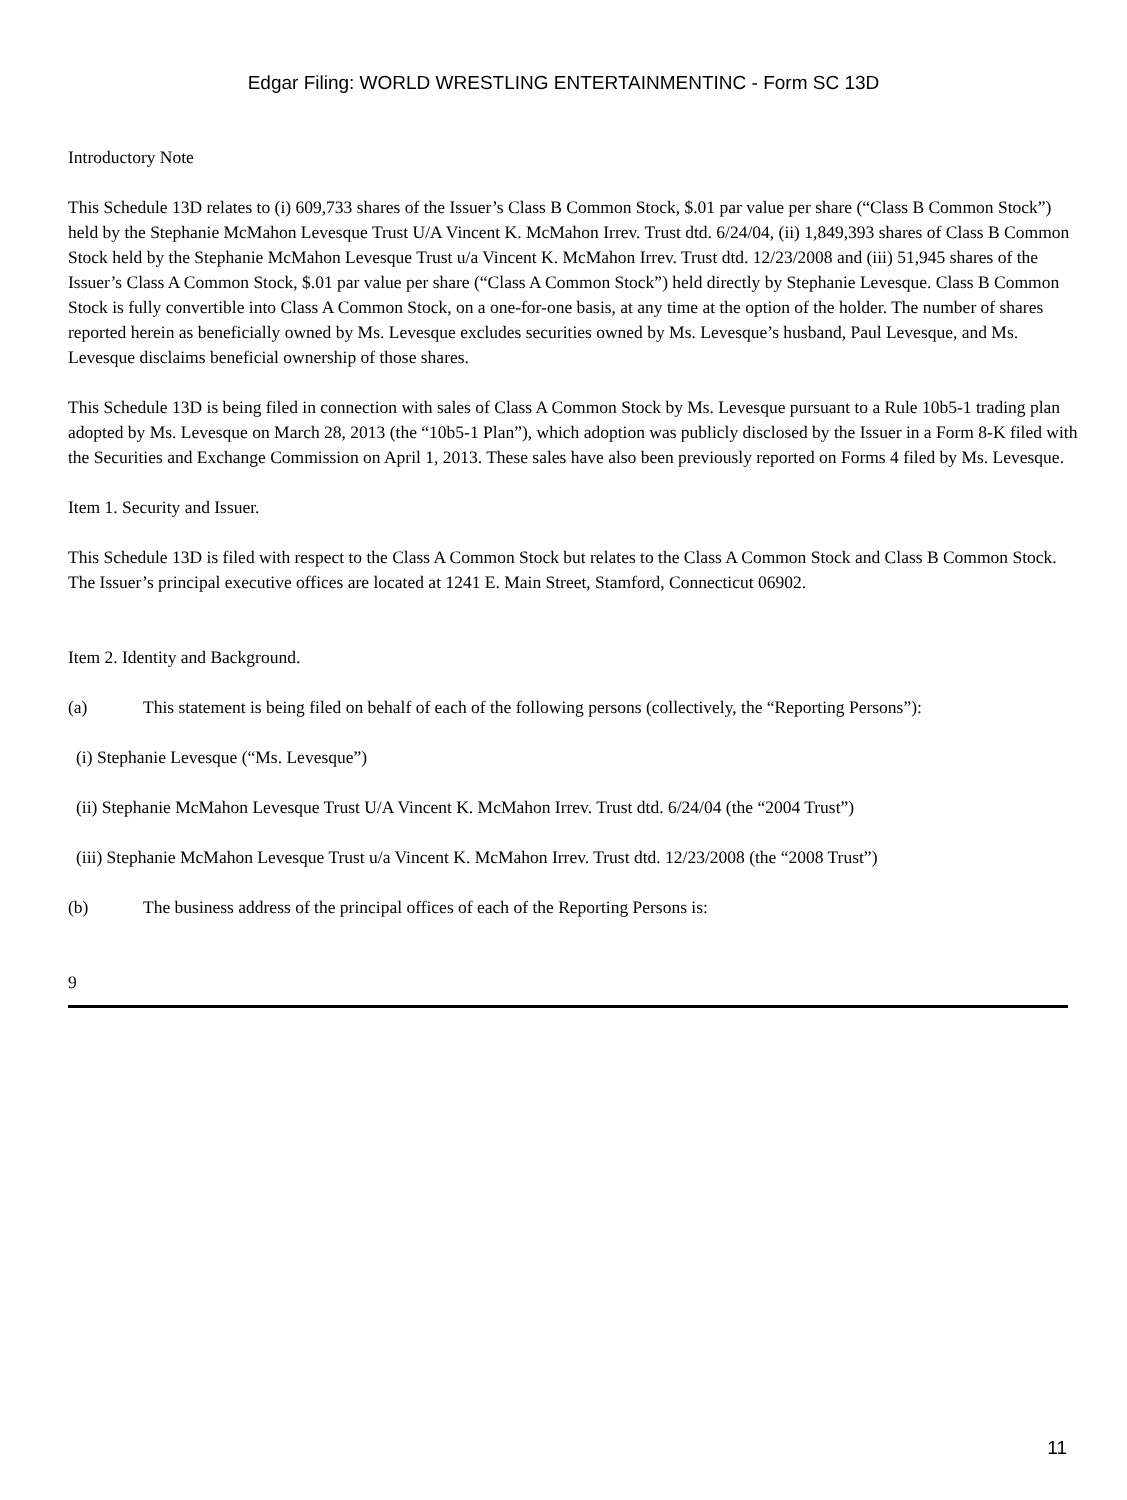Edgar Filing: WORLD WRESTLING ENTERTAINMENTINC - Form SC 13D
Introductory Note
This Schedule 13D relates to (i) 609,733 shares of the Issuer’s Class B Common Stock, $.01 par value per share (“Class B Common Stock”) held by the Stephanie McMahon Levesque Trust U/A Vincent K. McMahon Irrev. Trust dtd. 6/24/04, (ii) 1,849,393 shares of Class B Common Stock held by the Stephanie McMahon Levesque Trust u/a Vincent K. McMahon Irrev. Trust dtd. 12/23/2008 and (iii) 51,945 shares of the Issuer’s Class A Common Stock, $.01 par value per share (“Class A Common Stock”) held directly by Stephanie Levesque. Class B Common Stock is fully convertible into Class A Common Stock, on a one-for-one basis, at any time at the option of the holder. The number of shares reported herein as beneficially owned by Ms. Levesque excludes securities owned by Ms. Levesque’s husband, Paul Levesque, and Ms. Levesque disclaims beneficial ownership of those shares.
This Schedule 13D is being filed in connection with sales of Class A Common Stock by Ms. Levesque pursuant to a Rule 10b5-1 trading plan adopted by Ms. Levesque on March 28, 2013 (the “10b5-1 Plan”), which adoption was publicly disclosed by the Issuer in a Form 8-K filed with the Securities and Exchange Commission on April 1, 2013. These sales have also been previously reported on Forms 4 filed by Ms. Levesque.
Item 1. Security and Issuer.
This Schedule 13D is filed with respect to the Class A Common Stock but relates to the Class A Common Stock and Class B Common Stock. The Issuer’s principal executive offices are located at 1241 E. Main Street, Stamford, Connecticut 06902.
Item 2. Identity and Background.
(a) This statement is being filed on behalf of each of the following persons (collectively, the “Reporting Persons”):
(i) Stephanie Levesque (“Ms. Levesque”)
(ii) Stephanie McMahon Levesque Trust U/A Vincent K. McMahon Irrev. Trust dtd. 6/24/04 (the “2004 Trust”)
(iii) Stephanie McMahon Levesque Trust u/a Vincent K. McMahon Irrev. Trust dtd. 12/23/2008 (the “2008 Trust”)
(b) The business address of the principal offices of each of the Reporting Persons is:
9
11